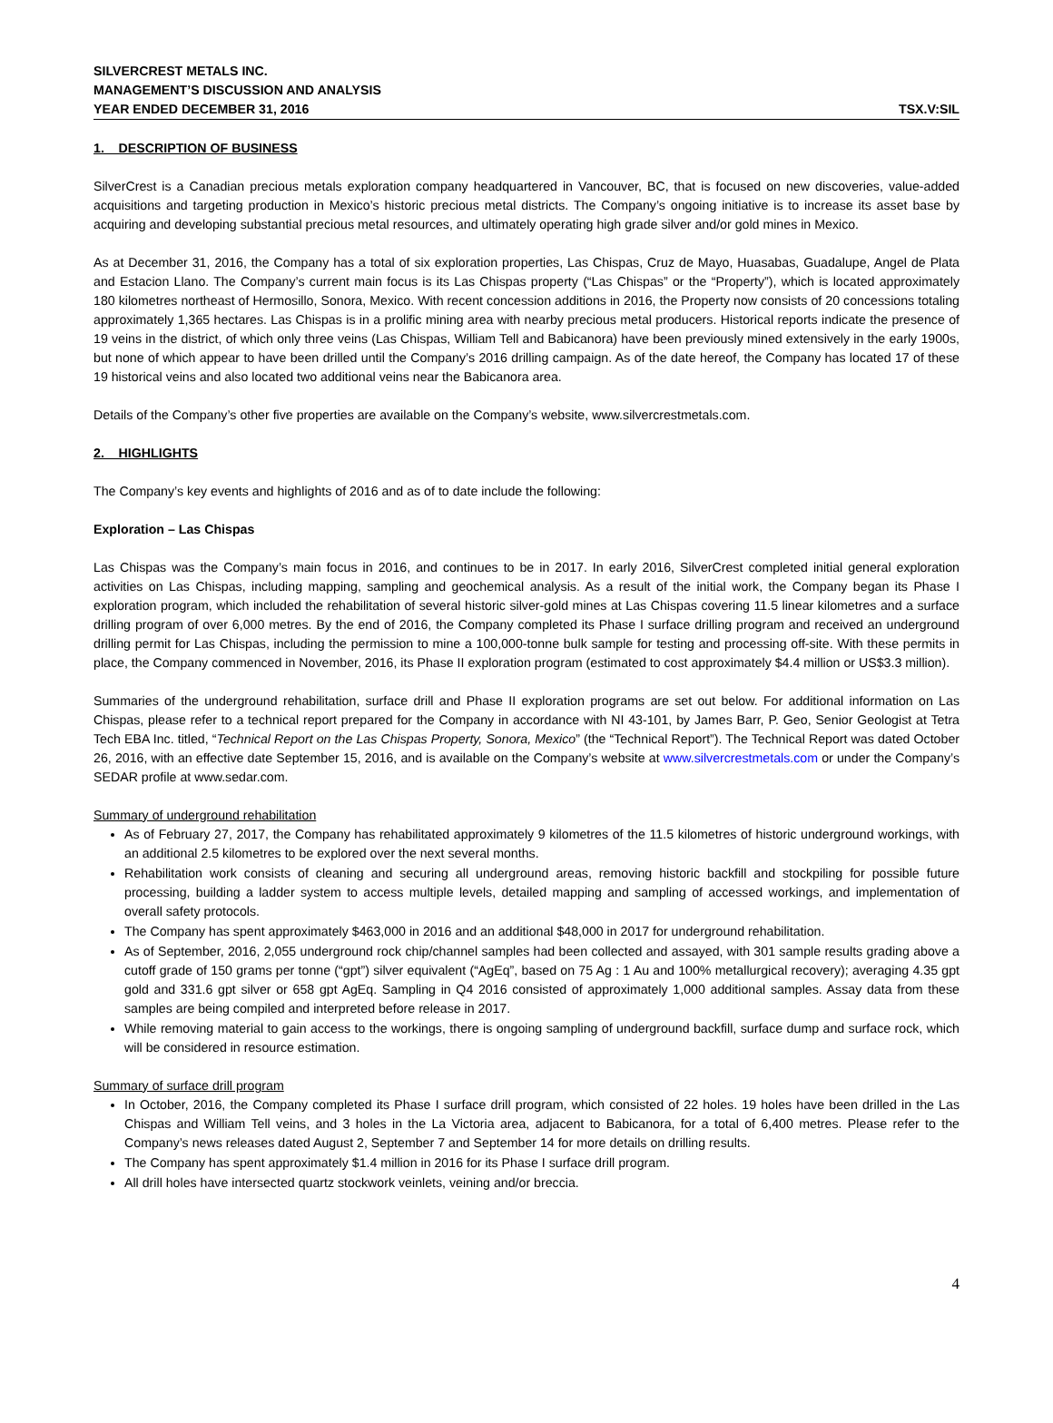SILVERCREST METALS INC.
MANAGEMENT’S DISCUSSION AND ANALYSIS
YEAR ENDED DECEMBER 31, 2016 TSX.V:SIL
1. DESCRIPTION OF BUSINESS
SilverCrest is a Canadian precious metals exploration company headquartered in Vancouver, BC, that is focused on new discoveries, value-added acquisitions and targeting production in Mexico’s historic precious metal districts. The Company’s ongoing initiative is to increase its asset base by acquiring and developing substantial precious metal resources, and ultimately operating high grade silver and/or gold mines in Mexico.
As at December 31, 2016, the Company has a total of six exploration properties, Las Chispas, Cruz de Mayo, Huasabas, Guadalupe, Angel de Plata and Estacion Llano. The Company’s current main focus is its Las Chispas property (“Las Chispas” or the “Property”), which is located approximately 180 kilometres northeast of Hermosillo, Sonora, Mexico. With recent concession additions in 2016, the Property now consists of 20 concessions totaling approximately 1,365 hectares. Las Chispas is in a prolific mining area with nearby precious metal producers. Historical reports indicate the presence of 19 veins in the district, of which only three veins (Las Chispas, William Tell and Babicanora) have been previously mined extensively in the early 1900s, but none of which appear to have been drilled until the Company’s 2016 drilling campaign. As of the date hereof, the Company has located 17 of these 19 historical veins and also located two additional veins near the Babicanora area.
Details of the Company’s other five properties are available on the Company’s website, www.silvercrestmetals.com.
2. HIGHLIGHTS
The Company’s key events and highlights of 2016 and as of to date include the following:
Exploration – Las Chispas
Las Chispas was the Company’s main focus in 2016, and continues to be in 2017. In early 2016, SilverCrest completed initial general exploration activities on Las Chispas, including mapping, sampling and geochemical analysis. As a result of the initial work, the Company began its Phase I exploration program, which included the rehabilitation of several historic silver-gold mines at Las Chispas covering 11.5 linear kilometres and a surface drilling program of over 6,000 metres. By the end of 2016, the Company completed its Phase I surface drilling program and received an underground drilling permit for Las Chispas, including the permission to mine a 100,000-tonne bulk sample for testing and processing off-site. With these permits in place, the Company commenced in November, 2016, its Phase II exploration program (estimated to cost approximately $4.4 million or US$3.3 million).
Summaries of the underground rehabilitation, surface drill and Phase II exploration programs are set out below. For additional information on Las Chispas, please refer to a technical report prepared for the Company in accordance with NI 43-101, by James Barr, P. Geo, Senior Geologist at Tetra Tech EBA Inc. titled, “Technical Report on the Las Chispas Property, Sonora, Mexico” (the “Technical Report”). The Technical Report was dated October 26, 2016, with an effective date September 15, 2016, and is available on the Company’s website at www.silvercrestmetals.com or under the Company’s SEDAR profile at www.sedar.com.
Summary of underground rehabilitation
As of February 27, 2017, the Company has rehabilitated approximately 9 kilometres of the 11.5 kilometres of historic underground workings, with an additional 2.5 kilometres to be explored over the next several months.
Rehabilitation work consists of cleaning and securing all underground areas, removing historic backfill and stockpiling for possible future processing, building a ladder system to access multiple levels, detailed mapping and sampling of accessed workings, and implementation of overall safety protocols.
The Company has spent approximately $463,000 in 2016 and an additional $48,000 in 2017 for underground rehabilitation.
As of September, 2016, 2,055 underground rock chip/channel samples had been collected and assayed, with 301 sample results grading above a cutoff grade of 150 grams per tonne (“gpt”) silver equivalent (“AgEq”, based on 75 Ag : 1 Au and 100% metallurgical recovery); averaging 4.35 gpt gold and 331.6 gpt silver or 658 gpt AgEq. Sampling in Q4 2016 consisted of approximately 1,000 additional samples. Assay data from these samples are being compiled and interpreted before release in 2017.
While removing material to gain access to the workings, there is ongoing sampling of underground backfill, surface dump and surface rock, which will be considered in resource estimation.
Summary of surface drill program
In October, 2016, the Company completed its Phase I surface drill program, which consisted of 22 holes. 19 holes have been drilled in the Las Chispas and William Tell veins, and 3 holes in the La Victoria area, adjacent to Babicanora, for a total of 6,400 metres. Please refer to the Company’s news releases dated August 2, September 7 and September 14 for more details on drilling results.
The Company has spent approximately $1.4 million in 2016 for its Phase I surface drill program.
All drill holes have intersected quartz stockwork veinlets, veining and/or breccia.
4